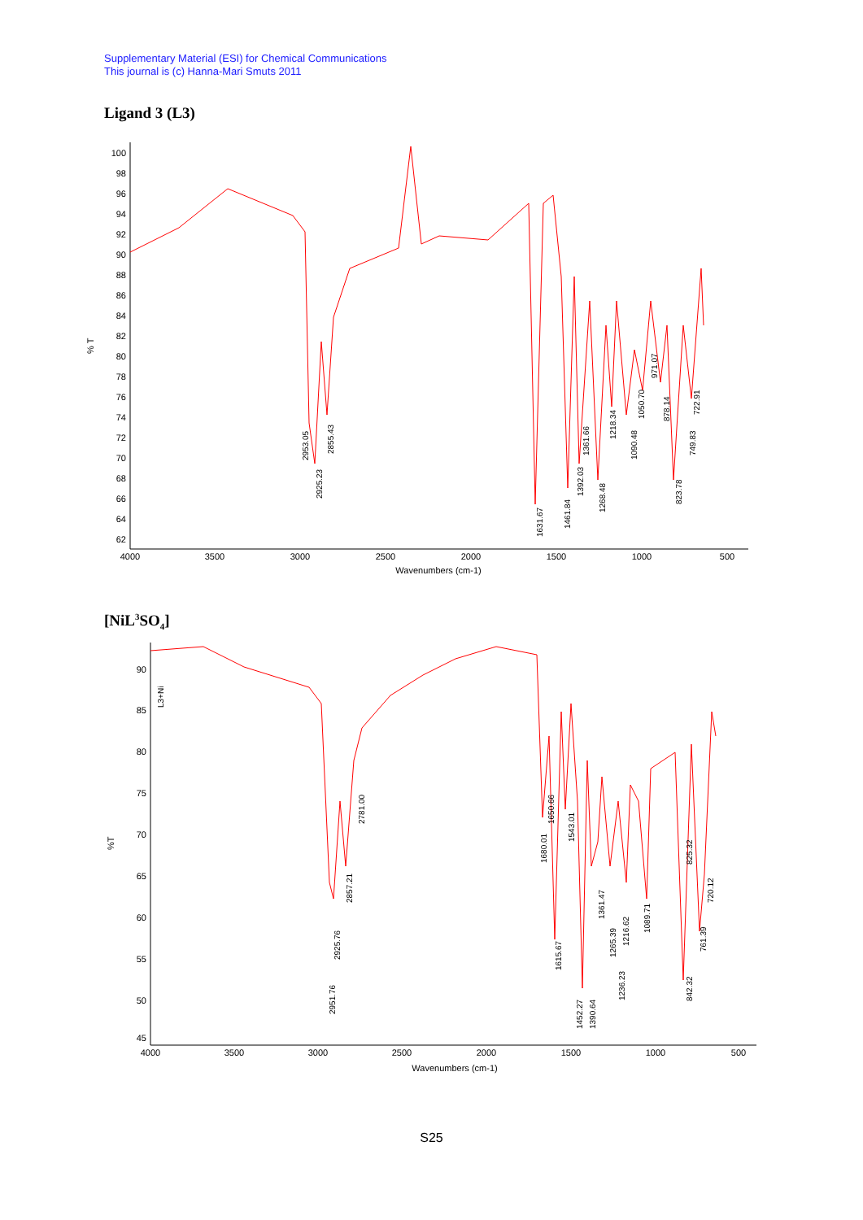Supplementary Material (ESI) for Chemical Communications
This journal is (c) Hanna-Mari Smuts 2011
Ligand 3 (L3)
% T
100
98
96
94
92
90
88
86
84
82
80
78
76
74
72
70
68
66
64
62
4000
3500
3000
2500
2000
1500
1000
500
Wavenumbers (cm-1)
2953.05
2925.23
2855.43
1631.67
1461.84
1392.03
1361.66
1268.48
1218.34
1090.48
1050.70
971.07
878.14
823.78
749.83
722.91
[NiL<sup>3</sup>SO<sub>4</sub>]
%T
90
85
80
75
70
65
60
55
50
45
4000
3500
3000
2500
2000
1500
1000
500
Wavenumbers (cm-1)
L3+Ni
2951.76
2925.76
2857.21
2781.00
1680.01
1650.66
1615.67
1543.01
1452.27
1390.64
1361.47
1265.39
1236.23
1216.62
1089.71
842.32
825.32
761.39
720.12
S25